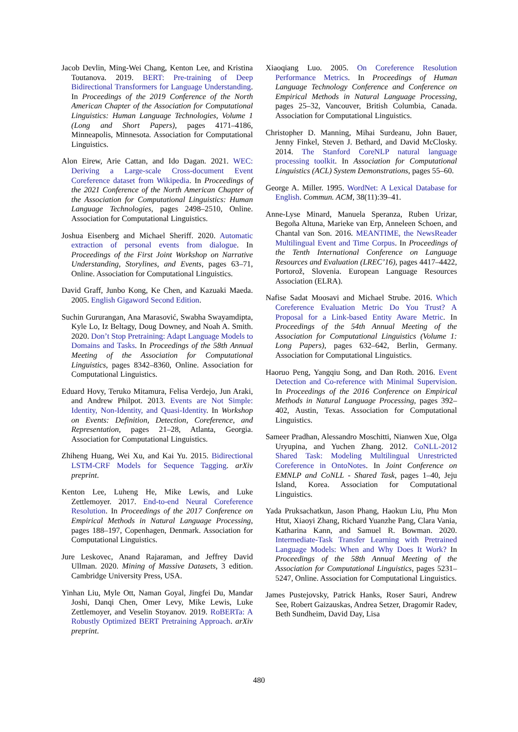Jacob Devlin, Ming-Wei Chang, Kenton Lee, and Kristina Toutanova. 2019. BERT: Pre-training of Deep Bidirectional Transformers for Language Understanding. In Proceedings of the 2019 Conference of the North American Chapter of the Association for Computational Linguistics: Human Language Technologies, Volume 1 (Long and Short Papers), pages 4171–4186, Minneapolis, Minnesota. Association for Computational Linguistics.
Alon Eirew, Arie Cattan, and Ido Dagan. 2021. WEC: Deriving a Large-scale Cross-document Event Coreference dataset from Wikipedia. In Proceedings of the 2021 Conference of the North American Chapter of the Association for Computational Linguistics: Human Language Technologies, pages 2498–2510, Online. Association for Computational Linguistics.
Joshua Eisenberg and Michael Sheriff. 2020. Automatic extraction of personal events from dialogue. In Proceedings of the First Joint Workshop on Narrative Understanding, Storylines, and Events, pages 63–71, Online. Association for Computational Linguistics.
David Graff, Junbo Kong, Ke Chen, and Kazuaki Maeda. 2005. English Gigaword Second Edition.
Suchin Gururangan, Ana Marasović, Swabha Swayamdipta, Kyle Lo, Iz Beltagy, Doug Downey, and Noah A. Smith. 2020. Don’t Stop Pretraining: Adapt Language Models to Domains and Tasks. In Proceedings of the 58th Annual Meeting of the Association for Computational Linguistics, pages 8342–8360, Online. Association for Computational Linguistics.
Eduard Hovy, Teruko Mitamura, Felisa Verdejo, Jun Araki, and Andrew Philpot. 2013. Events are Not Simple: Identity, Non-Identity, and Quasi-Identity. In Workshop on Events: Definition, Detection, Coreference, and Representation, pages 21–28, Atlanta, Georgia. Association for Computational Linguistics.
Zhiheng Huang, Wei Xu, and Kai Yu. 2015. Bidirectional LSTM-CRF Models for Sequence Tagging. arXiv preprint.
Kenton Lee, Luheng He, Mike Lewis, and Luke Zettlemoyer. 2017. End-to-end Neural Coreference Resolution. In Proceedings of the 2017 Conference on Empirical Methods in Natural Language Processing, pages 188–197, Copenhagen, Denmark. Association for Computational Linguistics.
Jure Leskovec, Anand Rajaraman, and Jeffrey David Ullman. 2020. Mining of Massive Datasets, 3 edition. Cambridge University Press, USA.
Yinhan Liu, Myle Ott, Naman Goyal, Jingfei Du, Mandar Joshi, Danqi Chen, Omer Levy, Mike Lewis, Luke Zettlemoyer, and Veselin Stoyanov. 2019. RoBERTa: A Robustly Optimized BERT Pretraining Approach. arXiv preprint.
Xiaoqiang Luo. 2005. On Coreference Resolution Performance Metrics. In Proceedings of Human Language Technology Conference and Conference on Empirical Methods in Natural Language Processing, pages 25–32, Vancouver, British Columbia, Canada. Association for Computational Linguistics.
Christopher D. Manning, Mihai Surdeanu, John Bauer, Jenny Finkel, Steven J. Bethard, and David McClosky. 2014. The Stanford CoreNLP natural language processing toolkit. In Association for Computational Linguistics (ACL) System Demonstrations, pages 55–60.
George A. Miller. 1995. WordNet: A Lexical Database for English. Commun. ACM, 38(11):39–41.
Anne-Lyse Minard, Manuela Speranza, Ruben Urizar, Begoña Altuna, Marieke van Erp, Anneleen Schoen, and Chantal van Son. 2016. MEANTIME, the NewsReader Multilingual Event and Time Corpus. In Proceedings of the Tenth International Conference on Language Resources and Evaluation (LREC’16), pages 4417–4422, Portorož, Slovenia. European Language Resources Association (ELRA).
Nafise Sadat Moosavi and Michael Strube. 2016. Which Coreference Evaluation Metric Do You Trust? A Proposal for a Link-based Entity Aware Metric. In Proceedings of the 54th Annual Meeting of the Association for Computational Linguistics (Volume 1: Long Papers), pages 632–642, Berlin, Germany. Association for Computational Linguistics.
Haoruo Peng, Yangqiu Song, and Dan Roth. 2016. Event Detection and Co-reference with Minimal Supervision. In Proceedings of the 2016 Conference on Empirical Methods in Natural Language Processing, pages 392–402, Austin, Texas. Association for Computational Linguistics.
Sameer Pradhan, Alessandro Moschitti, Nianwen Xue, Olga Uryupina, and Yuchen Zhang. 2012. CoNLL-2012 Shared Task: Modeling Multilingual Unrestricted Coreference in OntoNotes. In Joint Conference on EMNLP and CoNLL - Shared Task, pages 1–40, Jeju Island, Korea. Association for Computational Linguistics.
Yada Pruksachatkun, Jason Phang, Haokun Liu, Phu Mon Htut, Xiaoyi Zhang, Richard Yuanzhe Pang, Clara Vania, Katharina Kann, and Samuel R. Bowman. 2020. Intermediate-Task Transfer Learning with Pretrained Language Models: When and Why Does It Work? In Proceedings of the 58th Annual Meeting of the Association for Computational Linguistics, pages 5231–5247, Online. Association for Computational Linguistics.
James Pustejovsky, Patrick Hanks, Roser Sauri, Andrew See, Robert Gaizauskas, Andrea Setzer, Dragomir Radev, Beth Sundheim, David Day, Lisa
480